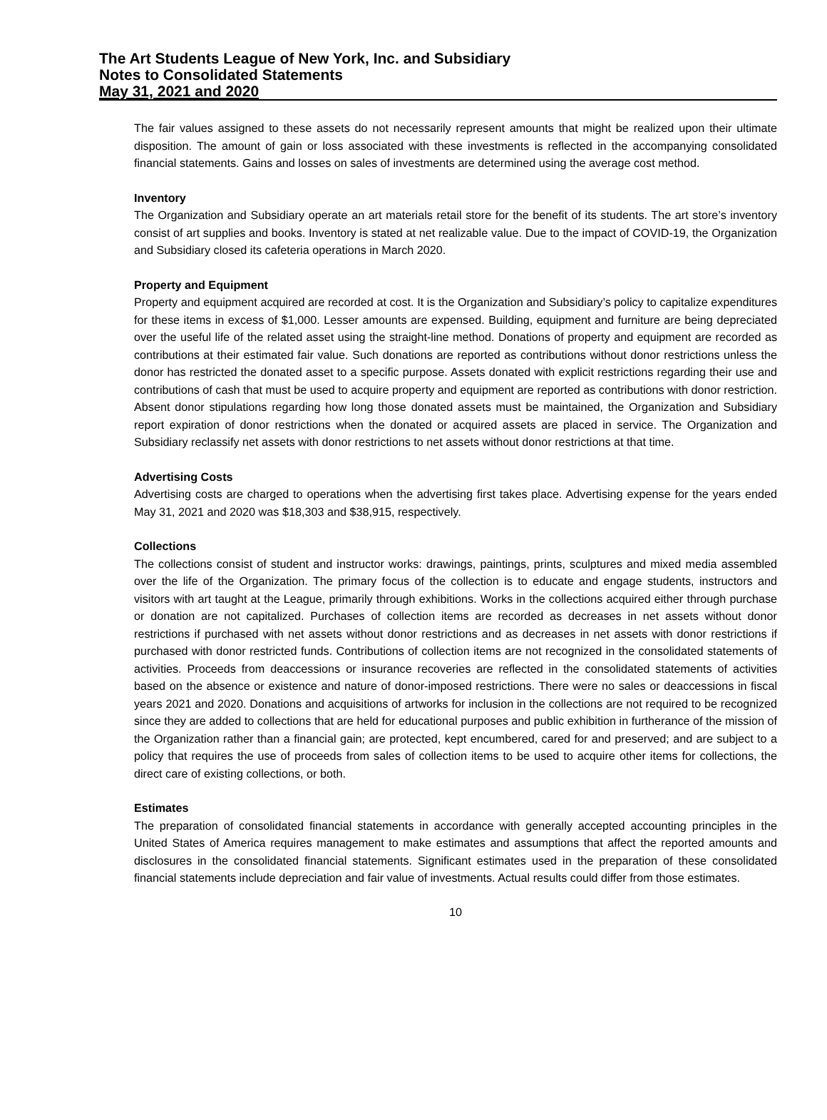The Art Students League of New York, Inc. and Subsidiary
Notes to Consolidated Statements
May 31, 2021 and 2020
The fair values assigned to these assets do not necessarily represent amounts that might be realized upon their ultimate disposition. The amount of gain or loss associated with these investments is reflected in the accompanying consolidated financial statements. Gains and losses on sales of investments are determined using the average cost method.
Inventory
The Organization and Subsidiary operate an art materials retail store for the benefit of its students. The art store’s inventory consist of art supplies and books. Inventory is stated at net realizable value. Due to the impact of COVID-19, the Organization and Subsidiary closed its cafeteria operations in March 2020.
Property and Equipment
Property and equipment acquired are recorded at cost. It is the Organization and Subsidiary’s policy to capitalize expenditures for these items in excess of $1,000. Lesser amounts are expensed. Building, equipment and furniture are being depreciated over the useful life of the related asset using the straight-line method. Donations of property and equipment are recorded as contributions at their estimated fair value. Such donations are reported as contributions without donor restrictions unless the donor has restricted the donated asset to a specific purpose. Assets donated with explicit restrictions regarding their use and contributions of cash that must be used to acquire property and equipment are reported as contributions with donor restriction. Absent donor stipulations regarding how long those donated assets must be maintained, the Organization and Subsidiary report expiration of donor restrictions when the donated or acquired assets are placed in service. The Organization and Subsidiary reclassify net assets with donor restrictions to net assets without donor restrictions at that time.
Advertising Costs
Advertising costs are charged to operations when the advertising first takes place. Advertising expense for the years ended May 31, 2021 and 2020 was $18,303 and $38,915, respectively.
Collections
The collections consist of student and instructor works: drawings, paintings, prints, sculptures and mixed media assembled over the life of the Organization. The primary focus of the collection is to educate and engage students, instructors and visitors with art taught at the League, primarily through exhibitions. Works in the collections acquired either through purchase or donation are not capitalized. Purchases of collection items are recorded as decreases in net assets without donor restrictions if purchased with net assets without donor restrictions and as decreases in net assets with donor restrictions if purchased with donor restricted funds. Contributions of collection items are not recognized in the consolidated statements of activities. Proceeds from deaccessions or insurance recoveries are reflected in the consolidated statements of activities based on the absence or existence and nature of donor-imposed restrictions. There were no sales or deaccessions in fiscal years 2021 and 2020. Donations and acquisitions of artworks for inclusion in the collections are not required to be recognized since they are added to collections that are held for educational purposes and public exhibition in furtherance of the mission of the Organization rather than a financial gain; are protected, kept encumbered, cared for and preserved; and are subject to a policy that requires the use of proceeds from sales of collection items to be used to acquire other items for collections, the direct care of existing collections, or both.
Estimates
The preparation of consolidated financial statements in accordance with generally accepted accounting principles in the United States of America requires management to make estimates and assumptions that affect the reported amounts and disclosures in the consolidated financial statements. Significant estimates used in the preparation of these consolidated financial statements include depreciation and fair value of investments. Actual results could differ from those estimates.
10